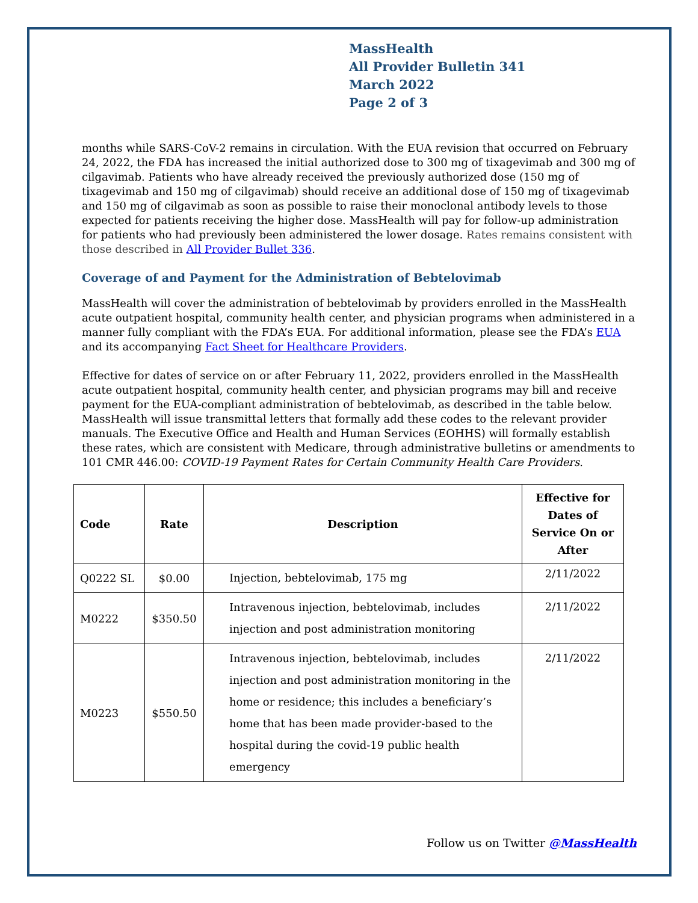MassHealth
All Provider Bulletin 341
March 2022
Page 2 of 3
months while SARS-CoV-2 remains in circulation. With the EUA revision that occurred on February 24, 2022, the FDA has increased the initial authorized dose to 300 mg of tixagevimab and 300 mg of cilgavimab. Patients who have already received the previously authorized dose (150 mg of tixagevimab and 150 mg of cilgavimab) should receive an additional dose of 150 mg of tixagevimab and 150 mg of cilgavimab as soon as possible to raise their monoclonal antibody levels to those expected for patients receiving the higher dose. MassHealth will pay for follow-up administration for patients who had previously been administered the lower dosage. Rates remains consistent with those described in All Provider Bullet 336.
Coverage of and Payment for the Administration of Bebtelovimab
MassHealth will cover the administration of bebtelovimab by providers enrolled in the MassHealth acute outpatient hospital, community health center, and physician programs when administered in a manner fully compliant with the FDA’s EUA. For additional information, please see the FDA’s EUA and its accompanying Fact Sheet for Healthcare Providers.
Effective for dates of service on or after February 11, 2022, providers enrolled in the MassHealth acute outpatient hospital, community health center, and physician programs may bill and receive payment for the EUA-compliant administration of bebtelovimab, as described in the table below. MassHealth will issue transmittal letters that formally add these codes to the relevant provider manuals. The Executive Office and Health and Human Services (EOHHS) will formally establish these rates, which are consistent with Medicare, through administrative bulletins or amendments to 101 CMR 446.00: COVID-19 Payment Rates for Certain Community Health Care Providers.
| Code | Rate | Description | Effective for Dates of Service On or After |
| --- | --- | --- | --- |
| Q0222 SL | $0.00 | Injection, bebtelovimab, 175 mg | 2/11/2022 |
| M0222 | $350.50 | Intravenous injection, bebtelovimab, includes injection and post administration monitoring | 2/11/2022 |
| M0223 | $550.50 | Intravenous injection, bebtelovimab, includes injection and post administration monitoring in the home or residence; this includes a beneficiary’s home that has been made provider-based to the hospital during the covid-19 public health emergency | 2/11/2022 |
Follow us on Twitter @MassHealth